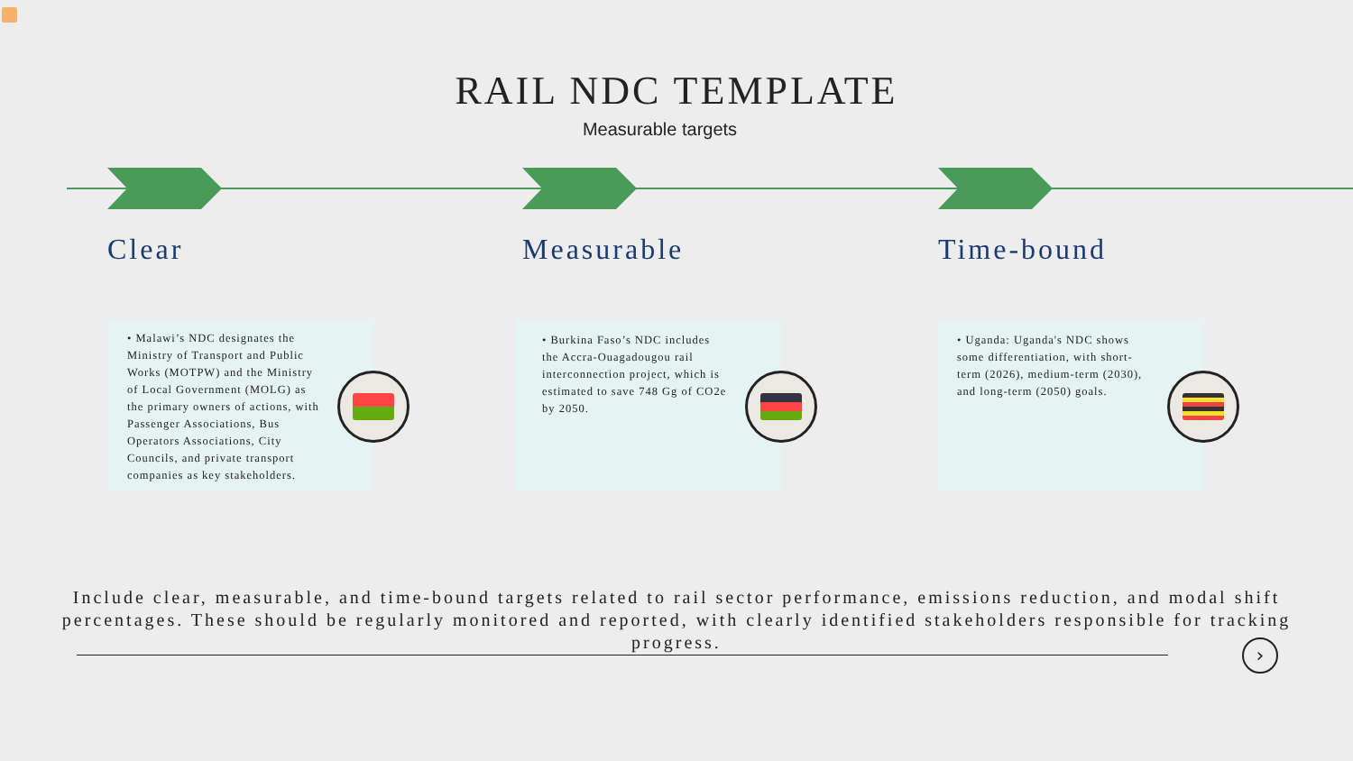RAIL NDC TEMPLATE
Measurable targets
Clear Measurable Time-bound
• Malawi’s NDC designates the Ministry of Transport and Public Works (MOTPW) and the Ministry of Local Government (MOLG) as the primary owners of actions, with Passenger Associations, Bus Operators Associations, City Councils, and private transport companies as key stakeholders.
• Burkina Faso’s NDC includes the Accra-Ouagadougou rail interconnection project, which is estimated to save 748 Gg of CO2e by 2050.
• Uganda: Uganda's NDC shows some differentiation, with short-term (2026), medium-term (2030), and long-term (2050) goals.
Include clear, measurable, and time-bound targets related to rail sector performance, emissions reduction, and modal shift percentages. These should be regularly monitored and reported, with clearly identified stakeholders responsible for tracking progress.
›